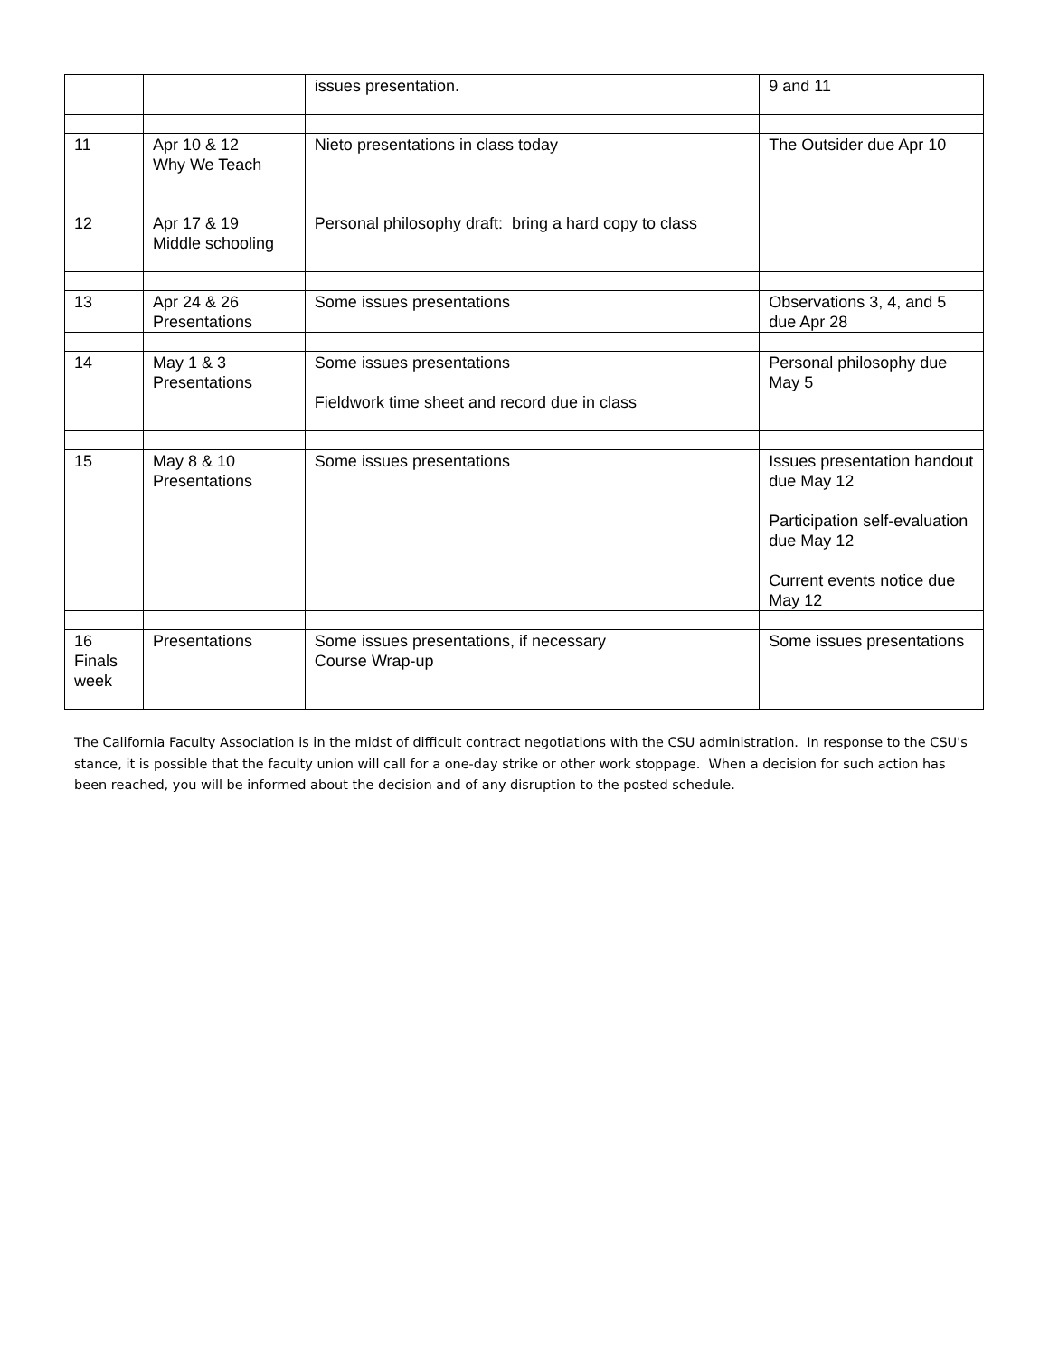| | | issues presentation. | 9 and 11 |
| 11 | Apr 10 & 12 Why We Teach | Nieto presentations in class today | The Outsider due Apr 10 |
| 12 | Apr 17 & 19 Middle schooling | Personal philosophy draft: bring a hard copy to class | |
| 13 | Apr 24 & 26 Presentations | Some issues presentations | Observations 3, 4, and 5 due Apr 28 |
| 14 | May 1 & 3 Presentations | Some issues presentations Fieldwork time sheet and record due in class | Personal philosophy due May 5 |
| 15 | May 8 & 10 Presentations | Some issues presentations | Issues presentation handout due May 12 Participation self-evaluation due May 12 Current events notice due May 12 |
| 16 Finals week | Presentations | Some issues presentations, if necessary Course Wrap-up | Some issues presentations |
The California Faculty Association is in the midst of difficult contract negotiations with the CSU administration. In response to the CSU's stance, it is possible that the faculty union will call for a one-day strike or other work stoppage. When a decision for such action has been reached, you will be informed about the decision and of any disruption to the posted schedule.